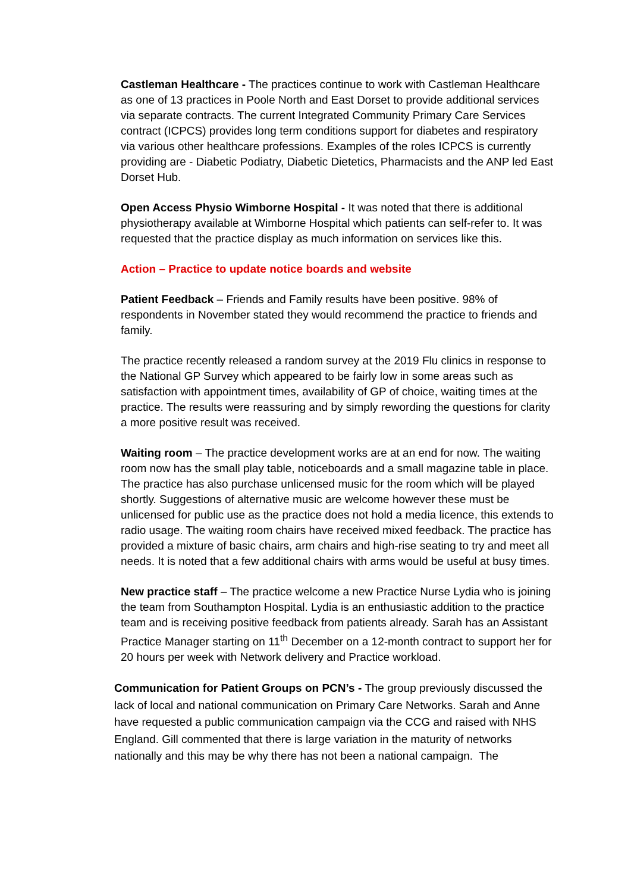Castleman Healthcare - The practices continue to work with Castleman Healthcare as one of 13 practices in Poole North and East Dorset to provide additional services via separate contracts. The current Integrated Community Primary Care Services contract (ICPCS) provides long term conditions support for diabetes and respiratory via various other healthcare professions. Examples of the roles ICPCS is currently providing are - Diabetic Podiatry, Diabetic Dietetics, Pharmacists and the ANP led East Dorset Hub.
Open Access Physio Wimborne Hospital - It was noted that there is additional physiotherapy available at Wimborne Hospital which patients can self-refer to. It was requested that the practice display as much information on services like this.
Action – Practice to update notice boards and website
Patient Feedback – Friends and Family results have been positive. 98% of respondents in November stated they would recommend the practice to friends and family.
The practice recently released a random survey at the 2019 Flu clinics in response to the National GP Survey which appeared to be fairly low in some areas such as satisfaction with appointment times, availability of GP of choice, waiting times at the practice. The results were reassuring and by simply rewording the questions for clarity a more positive result was received.
Waiting room – The practice development works are at an end for now. The waiting room now has the small play table, noticeboards and a small magazine table in place. The practice has also purchase unlicensed music for the room which will be played shortly. Suggestions of alternative music are welcome however these must be unlicensed for public use as the practice does not hold a media licence, this extends to radio usage. The waiting room chairs have received mixed feedback. The practice has provided a mixture of basic chairs, arm chairs and high-rise seating to try and meet all needs. It is noted that a few additional chairs with arms would be useful at busy times.
New practice staff – The practice welcome a new Practice Nurse Lydia who is joining the team from Southampton Hospital. Lydia is an enthusiastic addition to the practice team and is receiving positive feedback from patients already. Sarah has an Assistant Practice Manager starting on 11<sup>th</sup> December on a 12-month contract to support her for 20 hours per week with Network delivery and Practice workload.
Communication for Patient Groups on PCN’s - The group previously discussed the lack of local and national communication on Primary Care Networks. Sarah and Anne have requested a public communication campaign via the CCG and raised with NHS England. Gill commented that there is large variation in the maturity of networks nationally and this may be why there has not been a national campaign. The